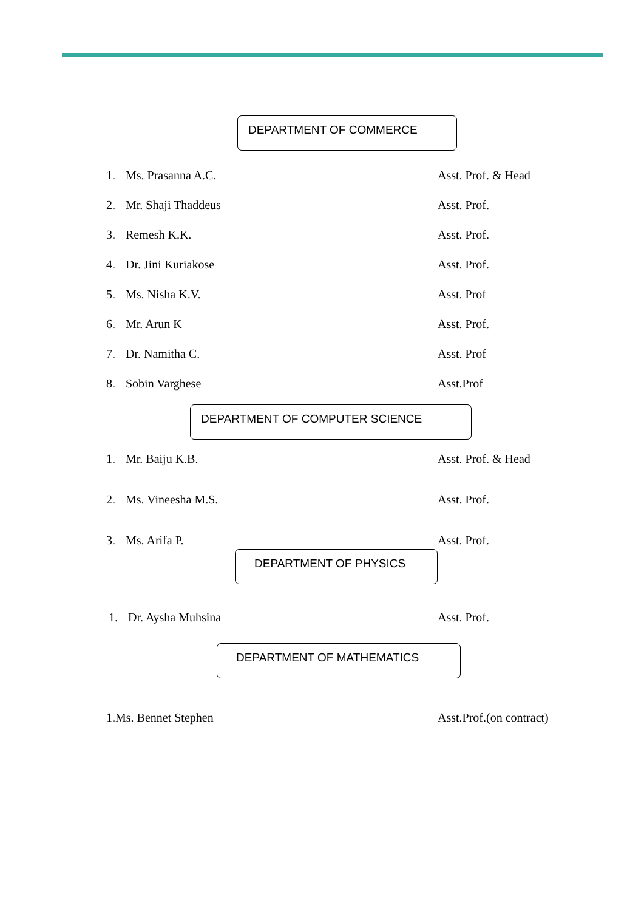DEPARTMENT OF COMMERCE
1. Ms. Prasanna A.C. Asst. Prof. & Head
2. Mr. Shaji Thaddeus Asst. Prof.
3. Remesh K.K. Asst. Prof.
4. Dr. Jini Kuriakose Asst. Prof.
5. Ms. Nisha K.V. Asst. Prof
6. Mr. Arun K Asst. Prof.
7. Dr. Namitha C. Asst. Prof
8. Sobin Varghese Asst.Prof
DEPARTMENT OF COMPUTER SCIENCE
1. Mr. Baiju K.B. Asst. Prof. & Head
2. Ms. Vineesha M.S. Asst. Prof.
3. Ms. Arifa P. Asst. Prof.
DEPARTMENT OF PHYSICS
1. Dr. Aysha Muhsina Asst. Prof.
DEPARTMENT OF MATHEMATICS
1.Ms. Bennet Stephen Asst.Prof.(on contract)